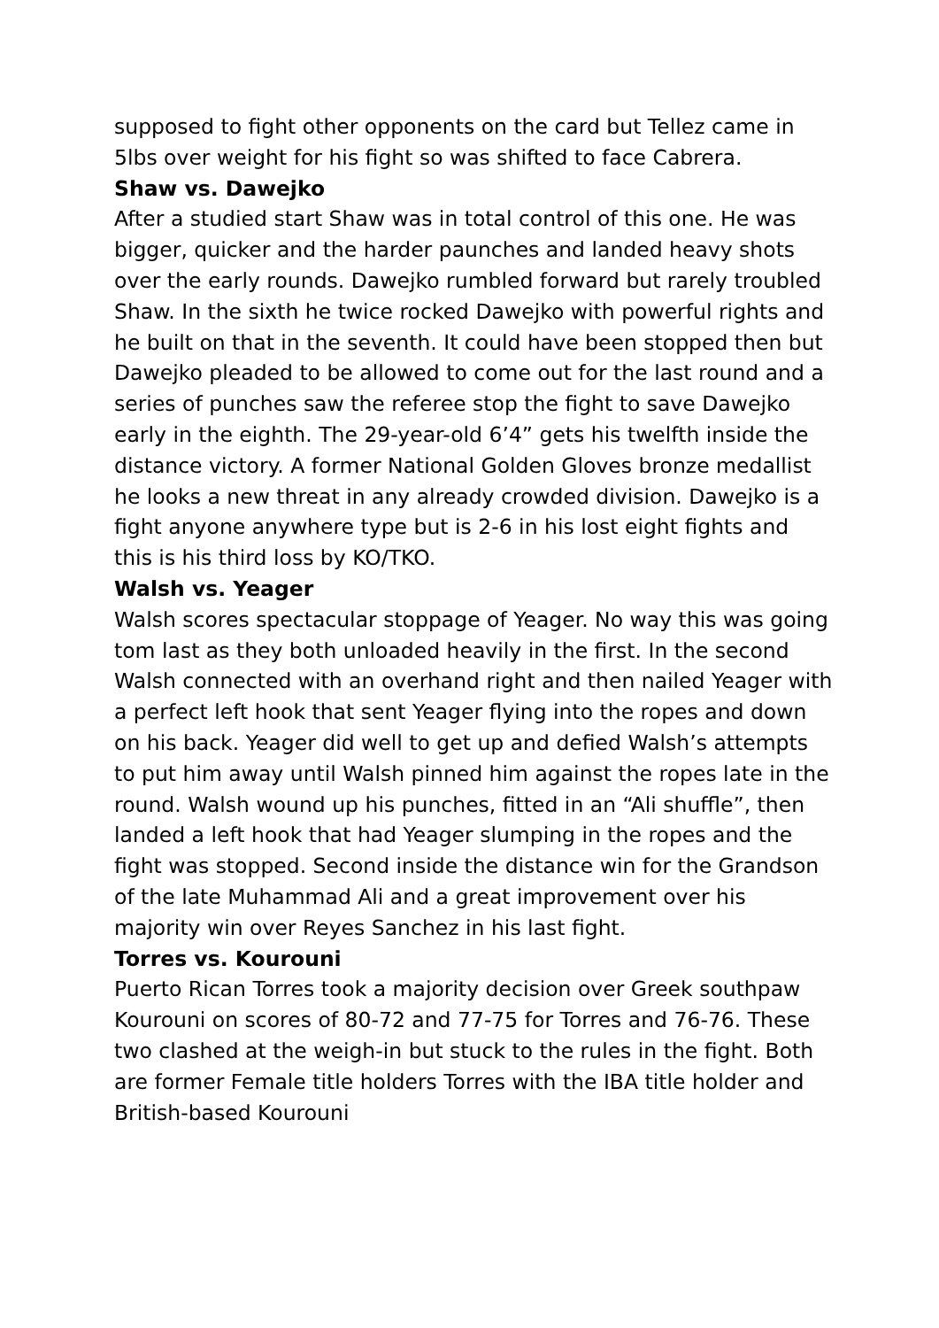supposed to fight other opponents on the card but Tellez came in 5lbs over weight for his fight so was shifted to face Cabrera.
Shaw vs. Dawejko
After a studied start Shaw was in total control of this one. He was bigger, quicker and the harder paunches and landed heavy shots over the early rounds. Dawejko rumbled forward but rarely troubled Shaw. In the sixth he twice rocked Dawejko with powerful rights and he built on that in the seventh. It could have been stopped then but Dawejko pleaded to be allowed to come out for the last round and a series of punches saw the referee stop the fight to save Dawejko early in the eighth. The 29-year-old 6’4” gets his twelfth inside the distance victory. A former National Golden Gloves bronze medallist he looks a new threat in any already crowded division. Dawejko is a fight anyone anywhere type but is 2-6 in his lost eight fights and this is his third loss by KO/TKO.
Walsh vs. Yeager
Walsh scores spectacular stoppage of Yeager. No way this was going tom last as they both unloaded heavily in the first. In the second Walsh connected with an overhand right and then nailed Yeager with a perfect left hook that sent Yeager flying into the ropes and down on his back. Yeager did well to get up and defied Walsh’s attempts to put him away until Walsh pinned him against the ropes late in the round. Walsh wound up his punches, fitted in an “Ali shuffle”, then landed a left hook that had Yeager slumping in the ropes and the fight was stopped. Second inside the distance win for the Grandson of the late Muhammad Ali and a great improvement over his majority win over Reyes Sanchez in his last fight.
Torres vs. Kourouni
Puerto Rican Torres took a majority decision over Greek southpaw Kourouni on scores of 80-72 and 77-75 for Torres and 76-76. These two clashed at the weigh-in but stuck to the rules in the fight. Both are former Female title holders Torres with the IBA title holder and British-based Kourouni